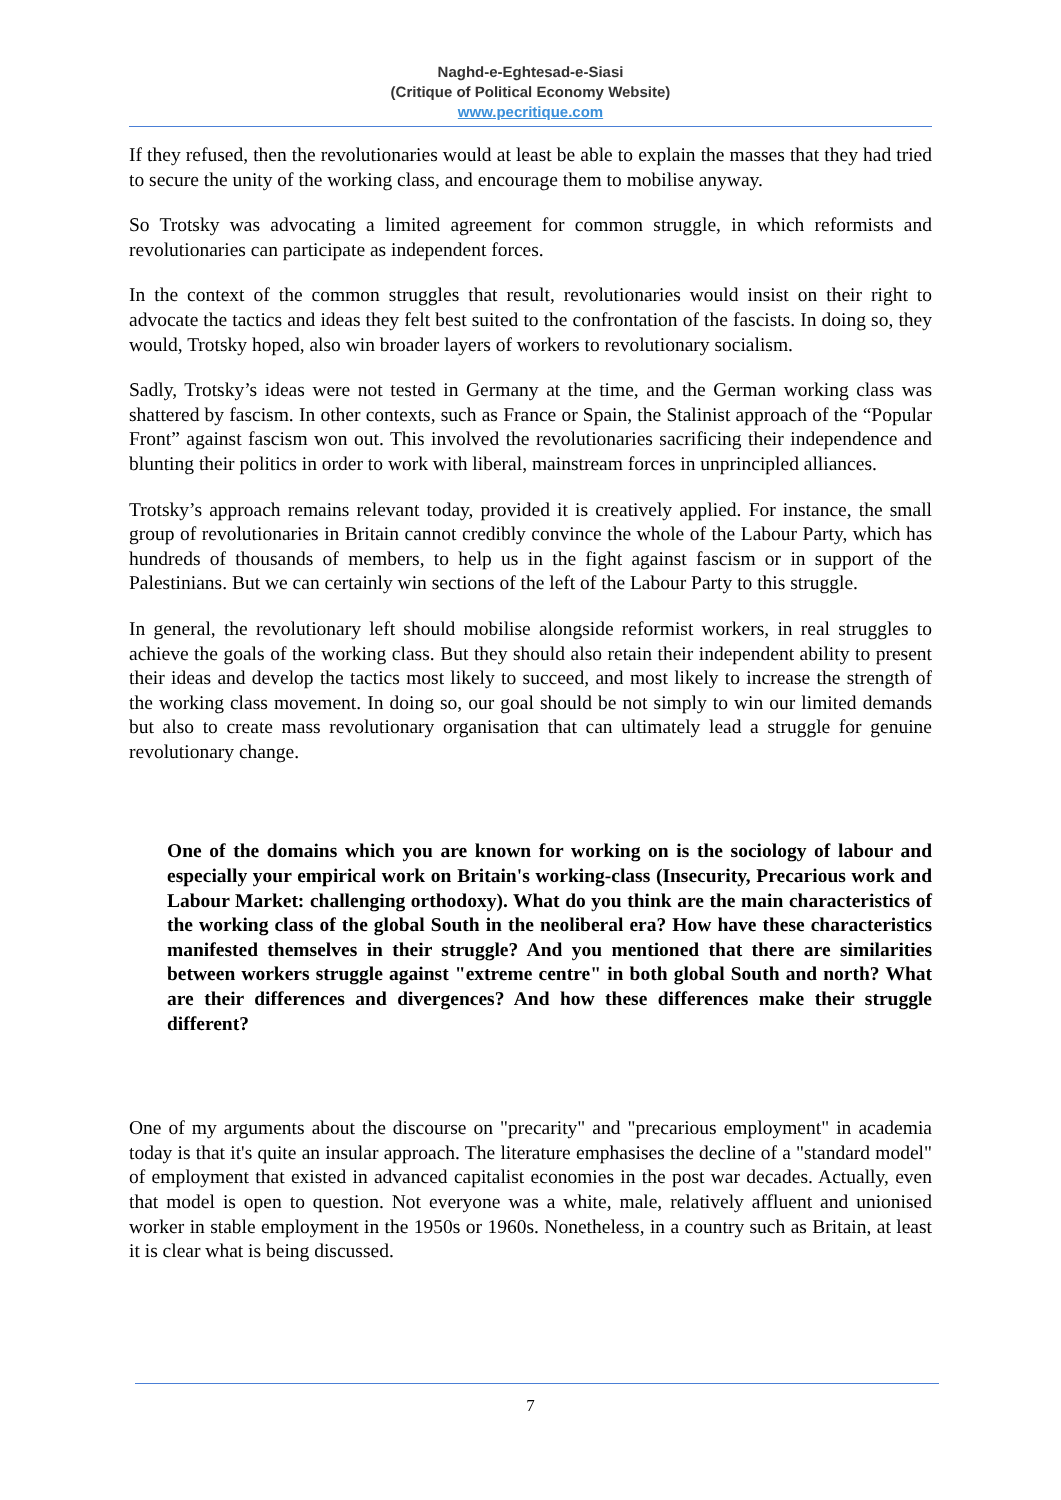Naghd-e-Eghtesad-e-Siasi
(Critique of Political Economy Website)
www.pecritique.com
If they refused, then the revolutionaries would at least be able to explain the masses that they had tried to secure the unity of the working class, and encourage them to mobilise anyway.
So Trotsky was advocating a limited agreement for common struggle, in which reformists and revolutionaries can participate as independent forces.
In the context of the common struggles that result, revolutionaries would insist on their right to advocate the tactics and ideas they felt best suited to the confrontation of the fascists. In doing so, they would, Trotsky hoped, also win broader layers of workers to revolutionary socialism.
Sadly, Trotsky’s ideas were not tested in Germany at the time, and the German working class was shattered by fascism. In other contexts, such as France or Spain, the Stalinist approach of the “Popular Front” against fascism won out. This involved the revolutionaries sacrificing their independence and blunting their politics in order to work with liberal, mainstream forces in unprincipled alliances.
Trotsky’s approach remains relevant today, provided it is creatively applied. For instance, the small group of revolutionaries in Britain cannot credibly convince the whole of the Labour Party, which has hundreds of thousands of members, to help us in the fight against fascism or in support of the Palestinians. But we can certainly win sections of the left of the Labour Party to this struggle.
In general, the revolutionary left should mobilise alongside reformist workers, in real struggles to achieve the goals of the working class. But they should also retain their independent ability to present their ideas and develop the tactics most likely to succeed, and most likely to increase the strength of the working class movement. In doing so, our goal should be not simply to win our limited demands but also to create mass revolutionary organisation that can ultimately lead a struggle for genuine revolutionary change.
One of the domains which you are known for working on is the sociology of labour and especially your empirical work on Britain's working-class (Insecurity, Precarious work and Labour Market: challenging orthodoxy). What do you think are the main characteristics of the working class of the global South in the neoliberal era? How have these characteristics manifested themselves in their struggle? And you mentioned that there are similarities between workers struggle against "extreme centre" in both global South and north? What are their differences and divergences? And how these differences make their struggle different?
One of my arguments about the discourse on "precarity" and "precarious employment" in academia today is that it's quite an insular approach. The literature emphasises the decline of a "standard model" of employment that existed in advanced capitalist economies in the post war decades. Actually, even that model is open to question. Not everyone was a white, male, relatively affluent and unionised worker in stable employment in the 1950s or 1960s. Nonetheless, in a country such as Britain, at least it is clear what is being discussed.
7